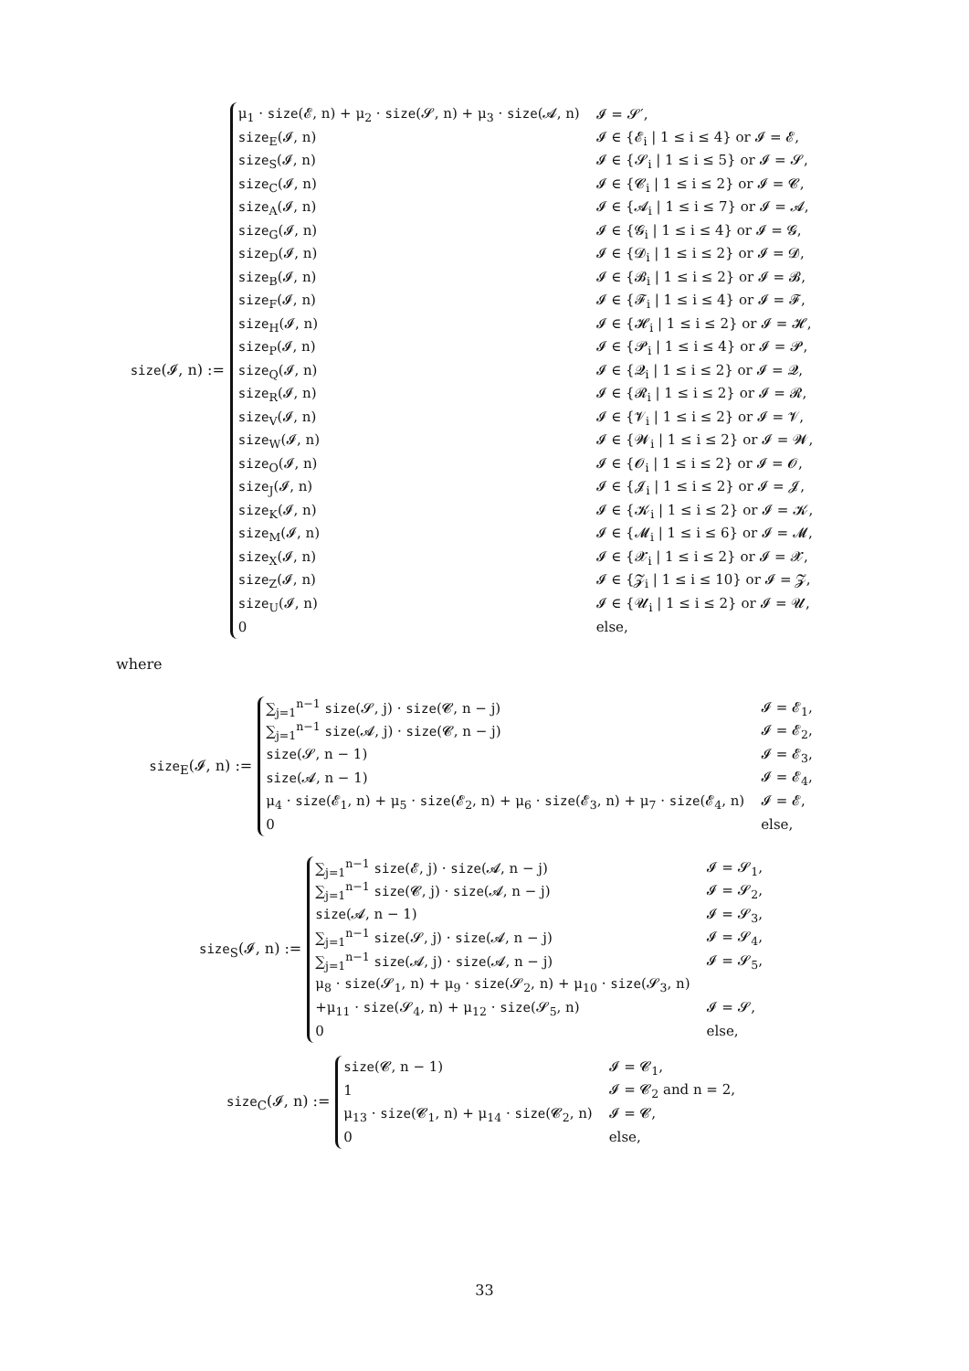size(𝓘, n) :=
| μ<sub>1</sub> · size (𝓔, n) + μ<sub>2</sub> · size (𝓢, n) + μ<sub>3</sub> · size (𝓐, n) | 𝓘 = 𝓢′, |
| size<sub>E</sub>(𝓘, n) | 𝓘 ∈ {𝓔<sub>i</sub> / 1 ≤ i ≤ 4} or 𝓘 = 𝓔, |
| size<sub>S</sub>(𝓘, n) | 𝓘 ∈ {𝓢<sub>i</sub> / 1 ≤ i ≤ 5} or 𝓘 = 𝓢, |
| size<sub>C</sub>(𝓘, n) | 𝓘 ∈ {𝓒<sub>i</sub> / 1 ≤ i ≤ 2} or 𝓘 = 𝓒, |
| size<sub>A</sub>(𝓘, n) | 𝓘 ∈ {𝓐<sub>i</sub> / 1 ≤ i ≤ 7} or 𝓘 = 𝓐, |
| size<sub>G</sub>(𝓘, n) | 𝓘 ∈ {𝓖<sub>i</sub> / 1 ≤ i ≤ 4} or 𝓘 = 𝓖, |
| size<sub>D</sub>(𝓘, n) | 𝓘 ∈ {𝓓<sub>i</sub> / 1 ≤ i ≤ 2} or 𝓘 = 𝓓, |
| size<sub>B</sub>(𝓘, n) | 𝓘 ∈ {𝓑<sub>i</sub> / 1 ≤ i ≤ 2} or 𝓘 = 𝓑, |
| size<sub>F</sub>(𝓘, n) | 𝓘 ∈ {𝓕<sub>i</sub> / 1 ≤ i ≤ 4} or 𝓘 = 𝓕, |
| size<sub>H</sub>(𝓘, n) | 𝓘 ∈ {𝓗<sub>i</sub> / 1 ≤ i ≤ 2} or 𝓘 = 𝓗, |
| size<sub>P</sub>(𝓘, n) | 𝓘 ∈ {𝓟<sub>i</sub> / 1 ≤ i ≤ 4} or 𝓘 = 𝓟, |
| size<sub>Q</sub>(𝓘, n) | 𝓘 ∈ {𝓠<sub>i</sub> / 1 ≤ i ≤ 2} or 𝓘 = 𝓠, |
| size<sub>R</sub>(𝓘, n) | 𝓘 ∈ {𝓡<sub>i</sub> / 1 ≤ i ≤ 2} or 𝓘 = 𝓡, |
| size<sub>V</sub>(𝓘, n) | 𝓘 ∈ {𝓥<sub>i</sub> / 1 ≤ i ≤ 2} or 𝓘 = 𝓥, |
| size<sub>W</sub>(𝓘, n) | 𝓘 ∈ {𝓦<sub>i</sub> / 1 ≤ i ≤ 2} or 𝓘 = 𝓦, |
| size<sub>O</sub>(𝓘, n) | 𝓘 ∈ {𝓞<sub>i</sub> / 1 ≤ i ≤ 2} or 𝓘 = 𝓞, |
| size<sub>J</sub>(𝓘, n) | 𝓘 ∈ {𝓙<sub>i</sub> / 1 ≤ i ≤ 2} or 𝓘 = 𝓙, |
| size<sub>K</sub>(𝓘, n) | 𝓘 ∈ {𝓚<sub>i</sub> / 1 ≤ i ≤ 2} or 𝓘 = 𝓚, |
| size<sub>M</sub>(𝓘, n) | 𝓘 ∈ {𝓜<sub>i</sub> / 1 ≤ i ≤ 6} or 𝓘 = 𝓜, |
| size<sub>X</sub>(𝓘, n) | 𝓘 ∈ {𝓧<sub>i</sub> / 1 ≤ i ≤ 2} or 𝓘 = 𝓧, |
| size<sub>Z</sub>(𝓘, n) | 𝓘 ∈ {𝓩<sub>i</sub> / 1 ≤ i ≤ 10} or 𝓘 = 𝓩, |
| size<sub>U</sub>(𝓘, n) | 𝓘 ∈ {𝓤<sub>i</sub> / 1 ≤ i ≤ 2} or 𝓘 = 𝓤, |
| 0 | else, |
where
size<sub>E</sub>(𝓘, n) :=
| ∑<sub>j=1</sub><sup>n−1</sup> size (𝓢, j) · size (𝓒, n − j) | 𝓘 = 𝓔<sub>1</sub>, |
| ∑<sub>j=1</sub><sup>n−1</sup> size (𝓐, j) · size (𝓒, n − j) | 𝓘 = 𝓔<sub>2</sub>, |
| size (𝓢, n − 1) | 𝓘 = 𝓔<sub>3</sub>, |
| size (𝓐, n − 1) | 𝓘 = 𝓔<sub>4</sub>, |
| μ<sub>4</sub> · size (𝓔<sub>1</sub>, n) + μ<sub>5</sub> · size (𝓔<sub>2</sub>, n) + μ<sub>6</sub> · size (𝓔<sub>3</sub>, n) + μ<sub>7</sub> · size (𝓔<sub>4</sub>, n) | 𝓘 = 𝓔, |
| 0 | else, |
size<sub>S</sub>(𝓘, n) :=
| ∑<sub>j=1</sub><sup>n−1</sup> size (𝓔, j) · size (𝓐, n − j) | 𝓘 = 𝓢<sub>1</sub>, |
| ∑<sub>j=1</sub><sup>n−1</sup> size (𝓒, j) · size (𝓐, n − j) | 𝓘 = 𝓢<sub>2</sub>, |
| size (𝓐, n − 1) | 𝓘 = 𝓢<sub>3</sub>, |
| ∑<sub>j=1</sub><sup>n−1</sup> size (𝓢, j) · size (𝓐, n − j) | 𝓘 = 𝓢<sub>4</sub>, |
| ∑<sub>j=1</sub><sup>n−1</sup> size (𝓐, j) · size (𝓐, n − j) | 𝓘 = 𝓢<sub>5</sub>, |
| μ<sub>8</sub> · size (𝓢<sub>1</sub>, n) + μ<sub>9</sub> · size (𝓢<sub>2</sub>, n) + μ<sub>10</sub> · size (𝓢<sub>3</sub>, n) | |
| +μ<sub>11</sub> · size (𝓢<sub>4</sub>, n) + μ<sub>12</sub> · size (𝓢<sub>5</sub>, n) | 𝓘 = 𝓢, |
| 0 | else, |
size<sub>C</sub>(𝓘, n) :=
| size (𝓒, n − 1) | 𝓘 = 𝓒<sub>1</sub>, |
| 1 | 𝓘 = 𝓒<sub>2</sub> and n = 2, |
| μ<sub>13</sub> · size (𝓒<sub>1</sub>, n) + μ<sub>14</sub> · size (𝓒<sub>2</sub>, n) | 𝓘 = 𝓒, |
| 0 | else, |
33